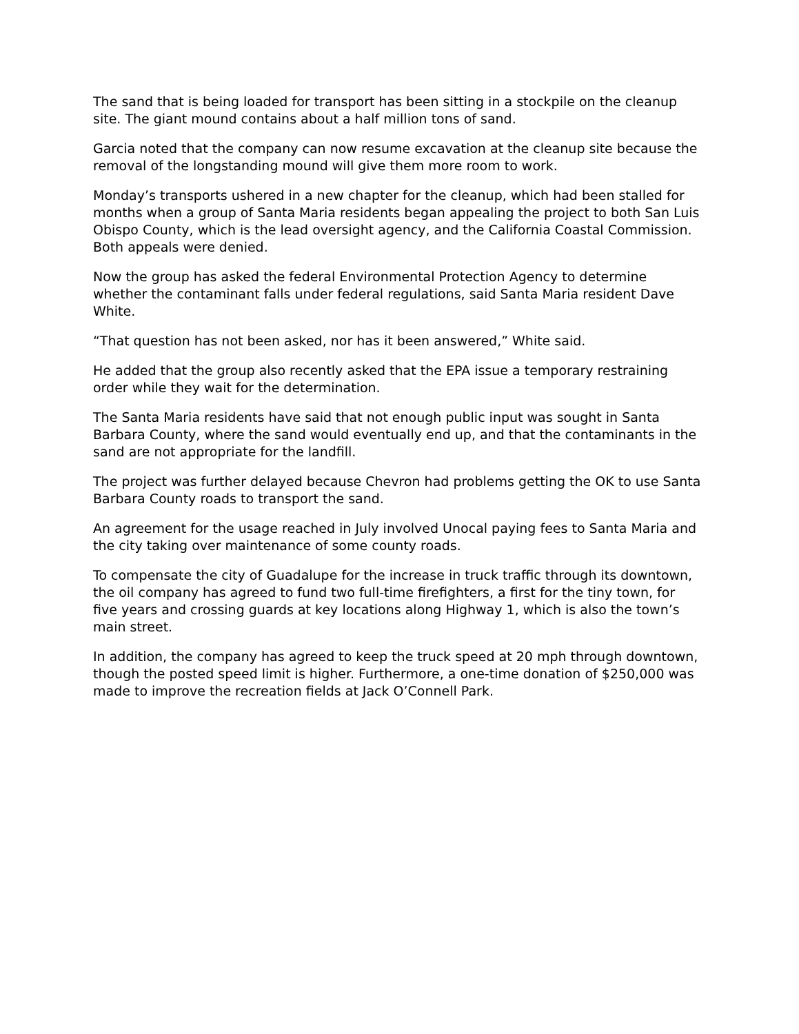The sand that is being loaded for transport has been sitting in a stockpile on the cleanup site. The giant mound contains about a half million tons of sand.
Garcia noted that the company can now resume excavation at the cleanup site because the removal of the longstanding mound will give them more room to work.
Monday’s transports ushered in a new chapter for the cleanup, which had been stalled for months when a group of Santa Maria residents began appealing the project to both San Luis Obispo County, which is the lead oversight agency, and the California Coastal Commission. Both appeals were denied.
Now the group has asked the federal Environmental Protection Agency to determine whether the contaminant falls under federal regulations, said Santa Maria resident Dave White.
“That question has not been asked, nor has it been answered,” White said.
He added that the group also recently asked that the EPA issue a temporary restraining order while they wait for the determination.
The Santa Maria residents have said that not enough public input was sought in Santa Barbara County, where the sand would eventually end up, and that the contaminants in the sand are not appropriate for the landfill.
The project was further delayed because Chevron had problems getting the OK to use Santa Barbara County roads to transport the sand.
An agreement for the usage reached in July involved Unocal paying fees to Santa Maria and the city taking over maintenance of some county roads.
To compensate the city of Guadalupe for the increase in truck traffic through its downtown, the oil company has agreed to fund two full-time firefighters, a first for the tiny town, for five years and crossing guards at key locations along Highway 1, which is also the town’s main street.
In addition, the company has agreed to keep the truck speed at 20 mph through downtown, though the posted speed limit is higher. Furthermore, a one-time donation of $250,000 was made to improve the recreation fields at Jack O’Connell Park.